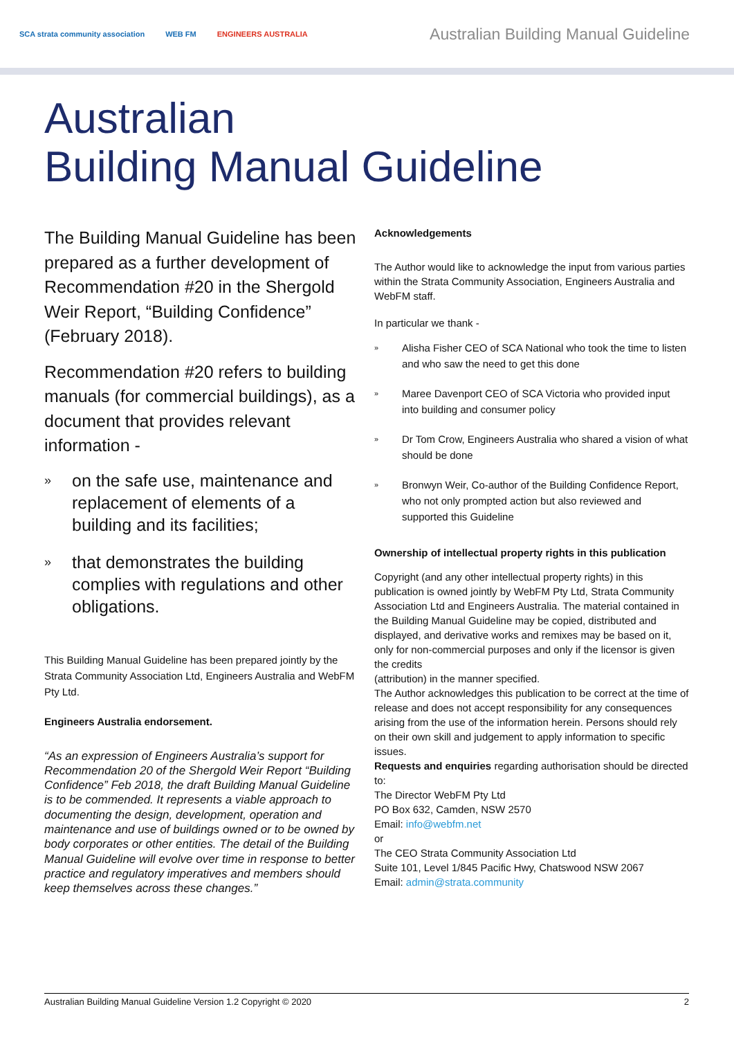SCA strata community association WEB FM ENGINEERS AUSTRALIA
Australian Building Manual Guideline
Australian
Building Manual Guideline
The Building Manual Guideline has been prepared as a further development of Recommendation #20 in the Shergold Weir Report, “Building Confidence” (February 2018).
Recommendation #20 refers to building manuals (for commercial buildings), as a document that provides relevant information -
»
on the safe use, maintenance and replacement of elements of a building and its facilities;
»
that demonstrates the building complies with regulations and other obligations.
This Building Manual Guideline has been prepared jointly by the Strata Community Association Ltd, Engineers Australia and WebFM Pty Ltd.
Engineers Australia endorsement.
“As an expression of Engineers Australia’s support for Recommendation 20 of the Shergold Weir Report “Building Confidence” Feb 2018, the draft Building Manual Guideline is to be commended. It represents a viable approach to documenting the design, development, operation and maintenance and use of buildings owned or to be owned by body corporates or other entities. The detail of the Building Manual Guideline will evolve over time in response to better practice and regulatory imperatives and members should keep themselves across these changes.”
Acknowledgements
The Author would like to acknowledge the input from various parties within the Strata Community Association, Engineers Australia and WebFM staff.
In particular we thank -
»
Alisha Fisher CEO of SCA National who took the time to listen and who saw the need to get this done
»
Maree Davenport CEO of SCA Victoria who provided input into building and consumer policy
»
Dr Tom Crow, Engineers Australia who shared a vision of what should be done
»
Bronwyn Weir, Co-author of the Building Confidence Report, who not only prompted action but also reviewed and supported this Guideline
Ownership of intellectual property rights in this publication
Copyright (and any other intellectual property rights) in this publication is owned jointly by WebFM Pty Ltd, Strata Community Association Ltd and Engineers Australia. The material contained in the Building Manual Guideline may be copied, distributed and displayed, and derivative works and remixes may be based on it, only for non-commercial purposes and only if the licensor is given the credits
(attribution) in the manner specified.
The Author acknowledges this publication to be correct at the time of release and does not accept responsibility for any consequences arising from the use of the information herein. Persons should rely on their own skill and judgement to apply information to specific issues.
Requests and enquiries regarding authorisation should be directed to:
The Director WebFM Pty Ltd
PO Box 632, Camden, NSW 2570
Email: info@webfm.net
or
The CEO Strata Community Association Ltd
Suite 101, Level 1/845 Pacific Hwy, Chatswood NSW 2067
Email: admin@strata.community
Australian Building Manual Guideline Version 1.2 Copyright © 2020 2